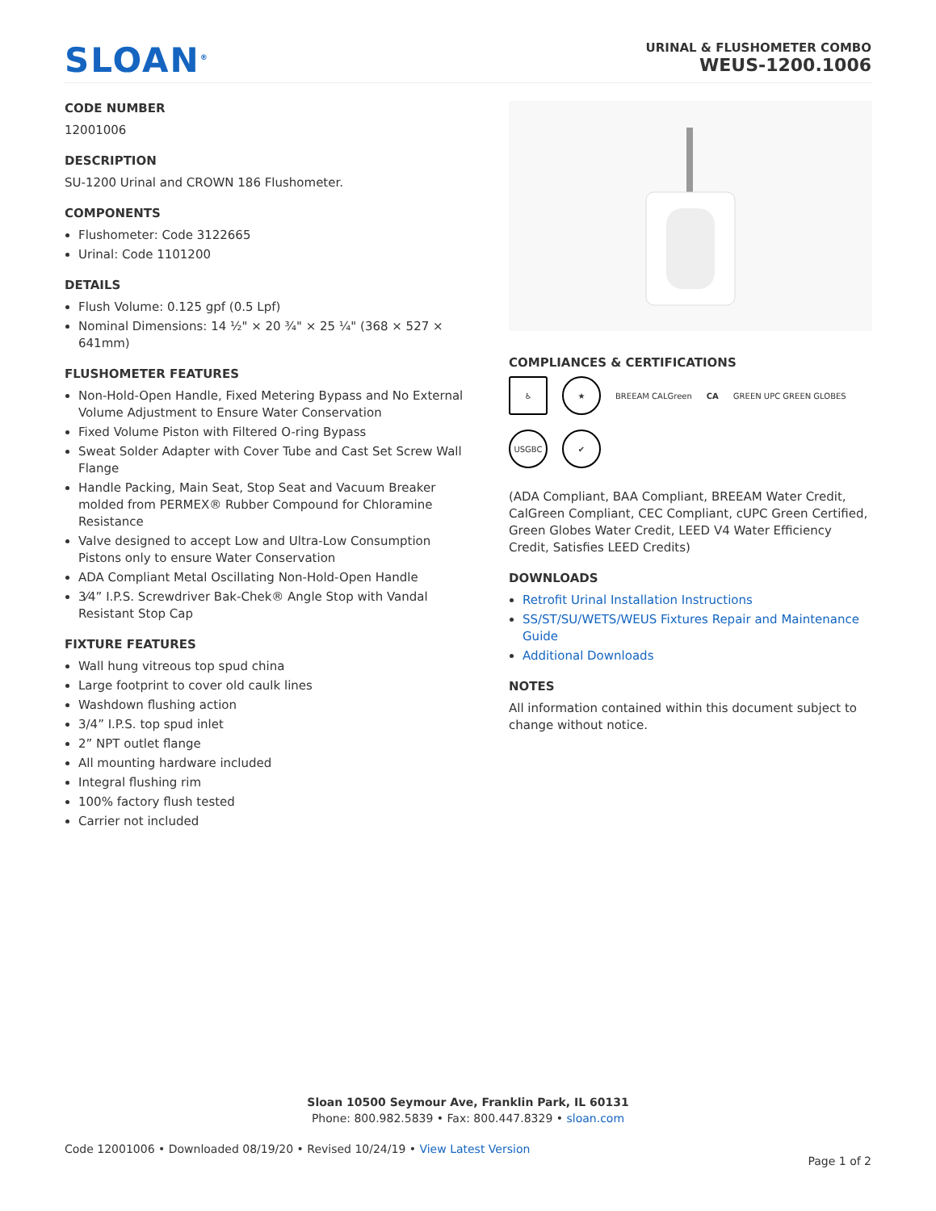SLOAN<sup>®</sup>
URINAL & FLUSHOMETER COMBO
WEUS-1200.1006
CODE NUMBER
12001006
DESCRIPTION
SU-1200 Urinal and CROWN 186 Flushometer.
COMPONENTS
Flushometer: Code 3122665
Urinal: Code 1101200
DETAILS
Flush Volume: 0.125 gpf (0.5 Lpf)
Nominal Dimensions: 14 ½" × 20 ¾" × 25 ¼" (368 × 527 × 641mm)
FLUSHOMETER FEATURES
Non-Hold-Open Handle, Fixed Metering Bypass and No External Volume Adjustment to Ensure Water Conservation
Fixed Volume Piston with Filtered O-ring Bypass
Sweat Solder Adapter with Cover Tube and Cast Set Screw Wall Flange
Handle Packing, Main Seat, Stop Seat and Vacuum Breaker molded from PERMEX® Rubber Compound for Chloramine Resistance
Valve designed to accept Low and Ultra-Low Consumption Pistons only to ensure Water Conservation
ADA Compliant Metal Oscillating Non-Hold-Open Handle
3⁄4” I.P.S. Screwdriver Bak-Chek® Angle Stop with Vandal Resistant Stop Cap
FIXTURE FEATURES
Wall hung vitreous top spud china
Large footprint to cover old caulk lines
Washdown flushing action
3/4” I.P.S. top spud inlet
2” NPT outlet flange
All mounting hardware included
Integral flushing rim
100% factory flush tested
Carrier not included
COMPLIANCES & CERTIFICATIONS
♿ ★ BREEAM CALGreen CA GREEN UPC GREEN GLOBES USGBC ✔
(ADA Compliant, BAA Compliant, BREEAM Water Credit, CalGreen Compliant, CEC Compliant, cUPC Green Certified, Green Globes Water Credit, LEED V4 Water Efficiency Credit, Satisfies LEED Credits)
DOWNLOADS
Retrofit Urinal Installation Instructions
SS/ST/SU/WETS/WEUS Fixtures Repair and Maintenance Guide
Additional Downloads
NOTES
All information contained within this document subject to change without notice.
Sloan 10500 Seymour Ave, Franklin Park, IL 60131
Phone: 800.982.5839 • Fax: 800.447.8329 • sloan.com
Code 12001006 • Downloaded 08/19/20 • Revised 10/24/19 • View Latest Version
Page 1 of 2